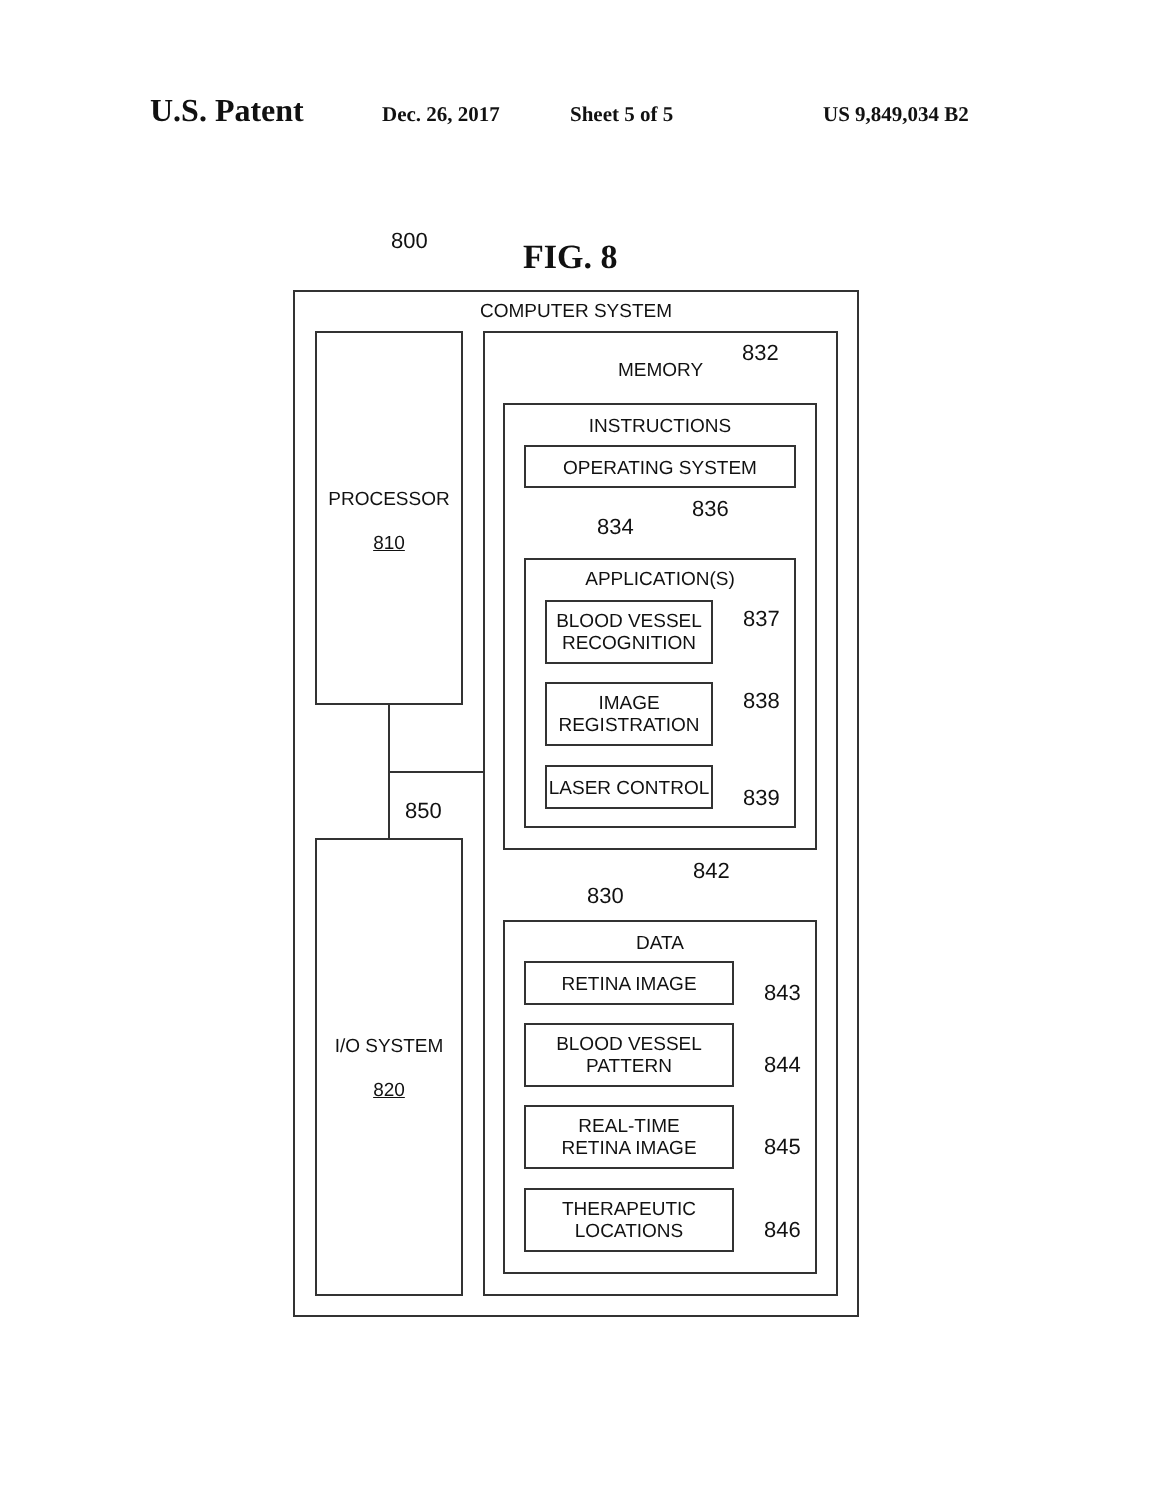U.S. Patent Dec. 26, 2017 Sheet 5 of 5 US 9,849,034 B2
FIG. 8
800
COMPUTER SYSTEM
PROCESSOR
810
I/O SYSTEM
820
850
MEMORY 832
INSTRUCTIONS
OPERATING SYSTEM
834
836
APPLICATION(S)
BLOOD VESSEL
RECOGNITION
837
IMAGE
REGISTRATION
838
LASER CONTROL
839
830
842
DATA
RETINA IMAGE
843
BLOOD VESSEL
PATTERN
844
REAL-TIME
RETINA IMAGE
845
THERAPEUTIC
LOCATIONS
846